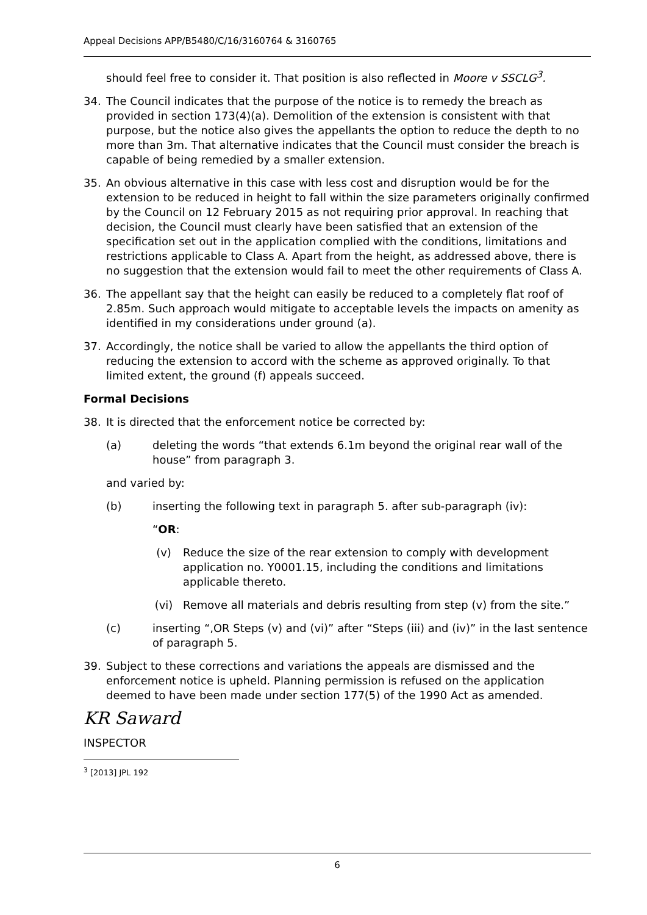Appeal Decisions APP/B5480/C/16/3160764 & 3160765
should feel free to consider it. That position is also reflected in Moore v SSCLG<sup>3</sup>.
34. The Council indicates that the purpose of the notice is to remedy the breach as provided in section 173(4)(a). Demolition of the extension is consistent with that purpose, but the notice also gives the appellants the option to reduce the depth to no more than 3m. That alternative indicates that the Council must consider the breach is capable of being remedied by a smaller extension.
35. An obvious alternative in this case with less cost and disruption would be for the extension to be reduced in height to fall within the size parameters originally confirmed by the Council on 12 February 2015 as not requiring prior approval. In reaching that decision, the Council must clearly have been satisfied that an extension of the specification set out in the application complied with the conditions, limitations and restrictions applicable to Class A. Apart from the height, as addressed above, there is no suggestion that the extension would fail to meet the other requirements of Class A.
36. The appellant say that the height can easily be reduced to a completely flat roof of 2.85m. Such approach would mitigate to acceptable levels the impacts on amenity as identified in my considerations under ground (a).
37. Accordingly, the notice shall be varied to allow the appellants the third option of reducing the extension to accord with the scheme as approved originally. To that limited extent, the ground (f) appeals succeed.
Formal Decisions
38. It is directed that the enforcement notice be corrected by:
(a) deleting the words “that extends 6.1m beyond the original rear wall of the house” from paragraph 3.
and varied by:
(b) inserting the following text in paragraph 5. after sub-paragraph (iv):
“OR:
(v) Reduce the size of the rear extension to comply with development application no. Y0001.15, including the conditions and limitations applicable thereto.
(vi) Remove all materials and debris resulting from step (v) from the site.”
(c) inserting “,OR Steps (v) and (vi)” after “Steps (iii) and (iv)” in the last sentence of paragraph 5.
39. Subject to these corrections and variations the appeals are dismissed and the enforcement notice is upheld. Planning permission is refused on the application deemed to have been made under section 177(5) of the 1990 Act as amended.
KR Saward
INSPECTOR
<sup>3</sup> [2013] JPL 192
6